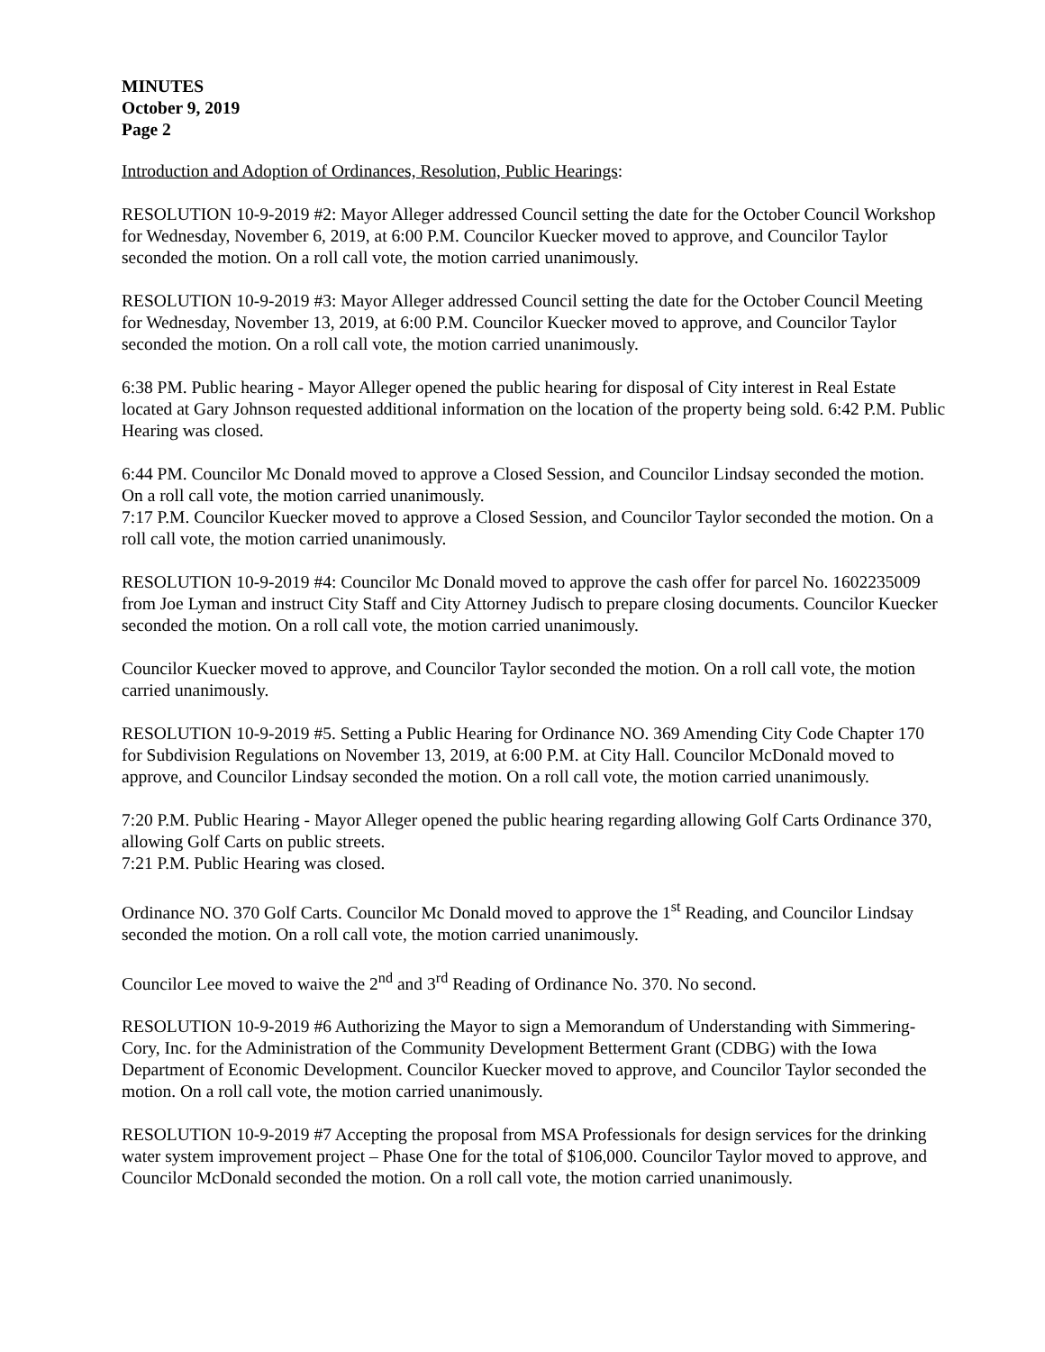MINUTES
October 9, 2019
Page 2
Introduction and Adoption of Ordinances, Resolution, Public Hearings:
RESOLUTION 10-9-2019 #2: Mayor Alleger addressed Council setting the date for the October Council Workshop for Wednesday, November 6, 2019, at 6:00 P.M. Councilor Kuecker moved to approve, and Councilor Taylor seconded the motion. On a roll call vote, the motion carried unanimously.
RESOLUTION 10-9-2019 #3: Mayor Alleger addressed Council setting the date for the October Council Meeting for Wednesday, November 13, 2019, at 6:00 P.M. Councilor Kuecker moved to approve, and Councilor Taylor seconded the motion. On a roll call vote, the motion carried unanimously.
6:38 PM. Public hearing - Mayor Alleger opened the public hearing for disposal of City interest in Real Estate located at Gary Johnson requested additional information on the location of the property being sold. 6:42 P.M. Public Hearing was closed.
6:44 PM. Councilor Mc Donald moved to approve a Closed Session, and Councilor Lindsay seconded the motion. On a roll call vote, the motion carried unanimously.
7:17 P.M. Councilor Kuecker moved to approve a Closed Session, and Councilor Taylor seconded the motion. On a roll call vote, the motion carried unanimously.
RESOLUTION 10-9-2019 #4: Councilor Mc Donald moved to approve the cash offer for parcel No. 1602235009 from Joe Lyman and instruct City Staff and City Attorney Judisch to prepare closing documents. Councilor Kuecker seconded the motion. On a roll call vote, the motion carried unanimously.
Councilor Kuecker moved to approve, and Councilor Taylor seconded the motion. On a roll call vote, the motion carried unanimously.
RESOLUTION 10-9-2019 #5. Setting a Public Hearing for Ordinance NO. 369 Amending City Code Chapter 170 for Subdivision Regulations on November 13, 2019, at 6:00 P.M. at City Hall. Councilor McDonald moved to approve, and Councilor Lindsay seconded the motion. On a roll call vote, the motion carried unanimously.
7:20 P.M. Public Hearing - Mayor Alleger opened the public hearing regarding allowing Golf Carts Ordinance 370, allowing Golf Carts on public streets.
7:21 P.M. Public Hearing was closed.
Ordinance NO. 370 Golf Carts. Councilor Mc Donald moved to approve the 1<sup>st</sup> Reading, and Councilor Lindsay seconded the motion. On a roll call vote, the motion carried unanimously.
Councilor Lee moved to waive the 2<sup>nd</sup> and 3<sup>rd</sup> Reading of Ordinance No. 370. No second.
RESOLUTION 10-9-2019 #6 Authorizing the Mayor to sign a Memorandum of Understanding with Simmering- Cory, Inc. for the Administration of the Community Development Betterment Grant (CDBG) with the Iowa Department of Economic Development. Councilor Kuecker moved to approve, and Councilor Taylor seconded the motion. On a roll call vote, the motion carried unanimously.
RESOLUTION 10-9-2019 #7 Accepting the proposal from MSA Professionals for design services for the drinking water system improvement project – Phase One for the total of $106,000. Councilor Taylor moved to approve, and Councilor McDonald seconded the motion. On a roll call vote, the motion carried unanimously.